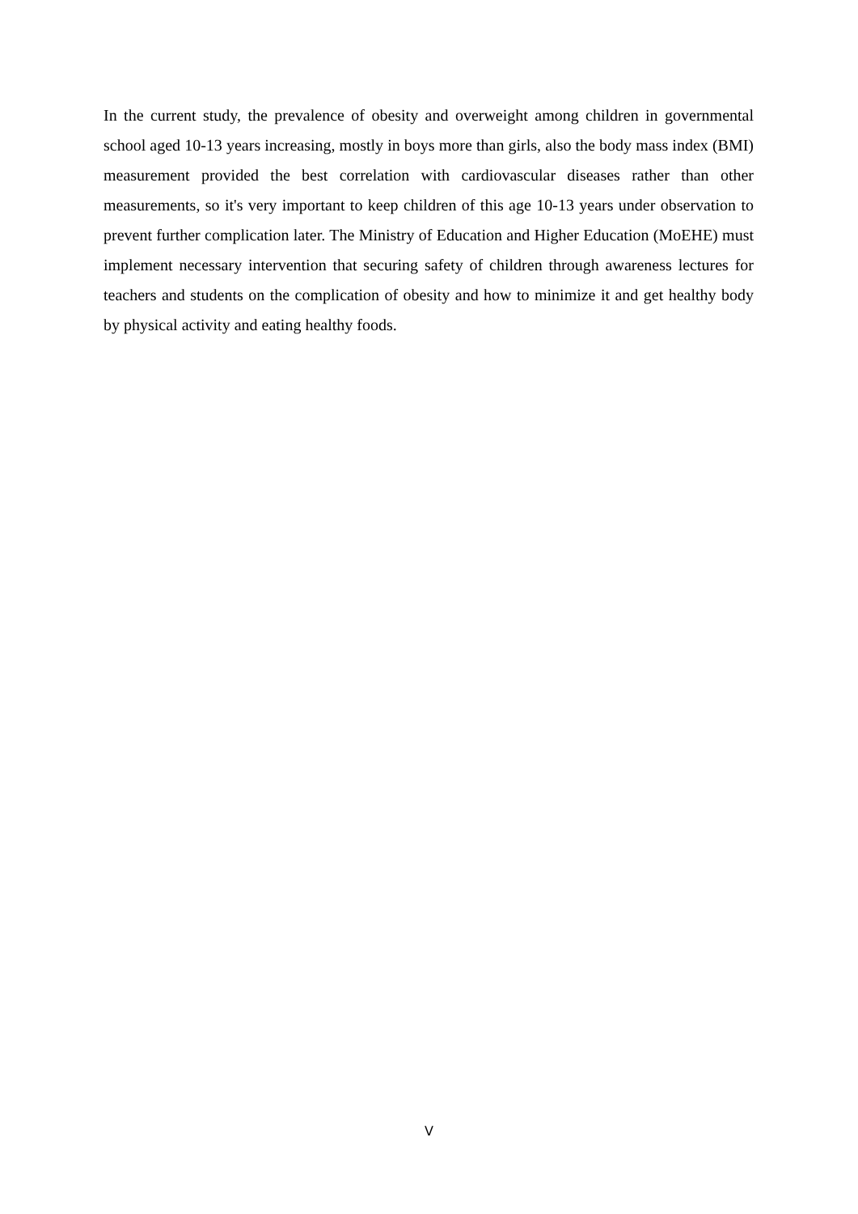In the current study, the prevalence of obesity and overweight among children in governmental school aged 10-13 years increasing, mostly in boys more than girls, also the body mass index (BMI) measurement provided the best correlation with cardiovascular diseases rather than other measurements, so it's very important to keep children of this age 10-13 years under observation to prevent further complication later. The Ministry of Education and Higher Education (MoEHE) must implement necessary intervention that securing safety of children through awareness lectures for teachers and students on the complication of obesity and how to minimize it and get healthy body by physical activity and eating healthy foods.
V